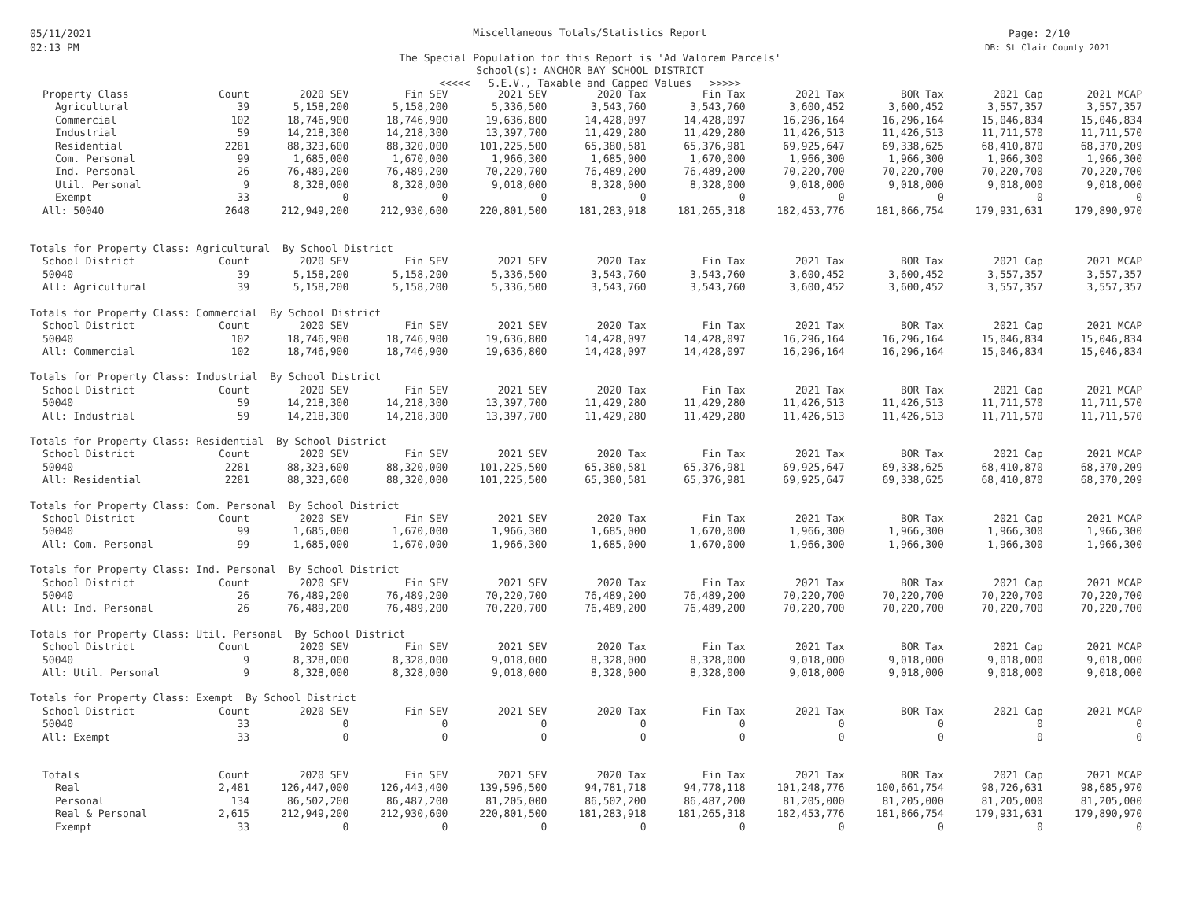05/11/2021
02:13 PM
Page: 2/10
DB: St Clair County 2021
Miscellaneous Totals/Statistics Report
The Special Population for this Report is 'Ad Valorem Parcels'
School(s): ANCHOR BAY SCHOOL DISTRICT
<<<<< S.E.V., Taxable and Capped Values >>>>>
| Property Class | Count | 2020 SEV | Fin SEV | 2021 SEV | 2020 Tax | Fin Tax | 2021 Tax | BOR Tax | 2021 Cap | 2021 MCAP |
| --- | --- | --- | --- | --- | --- | --- | --- | --- | --- | --- |
| Agricultural | 39 | 5,158,200 | 5,158,200 | 5,336,500 | 3,543,760 | 3,543,760 | 3,600,452 | 3,600,452 | 3,557,357 | 3,557,357 |
| Commercial | 102 | 18,746,900 | 18,746,900 | 19,636,800 | 14,428,097 | 14,428,097 | 16,296,164 | 16,296,164 | 15,046,834 | 15,046,834 |
| Industrial | 59 | 14,218,300 | 14,218,300 | 13,397,700 | 11,429,280 | 11,429,280 | 11,426,513 | 11,426,513 | 11,711,570 | 11,711,570 |
| Residential | 2281 | 88,323,600 | 88,320,000 | 101,225,500 | 65,380,581 | 65,376,981 | 69,925,647 | 69,338,625 | 68,410,870 | 68,370,209 |
| Com. Personal | 99 | 1,685,000 | 1,670,000 | 1,966,300 | 1,685,000 | 1,670,000 | 1,966,300 | 1,966,300 | 1,966,300 | 1,966,300 |
| Ind. Personal | 26 | 76,489,200 | 76,489,200 | 70,220,700 | 76,489,200 | 76,489,200 | 70,220,700 | 70,220,700 | 70,220,700 | 70,220,700 |
| Util. Personal | 9 | 8,328,000 | 8,328,000 | 9,018,000 | 8,328,000 | 8,328,000 | 9,018,000 | 9,018,000 | 9,018,000 | 9,018,000 |
| Exempt | 33 | 0 | 0 | 0 | 0 | 0 | 0 | 0 | 0 | 0 |
| All: 50040 | 2648 | 212,949,200 | 212,930,600 | 220,801,500 | 181,283,918 | 181,265,318 | 182,453,776 | 181,866,754 | 179,931,631 | 179,890,970 |
| Totals for Property Class: Agricultural By School District | | | | | | | | | | |
| School District | Count | 2020 SEV | Fin SEV | 2021 SEV | 2020 Tax | Fin Tax | 2021 Tax | BOR Tax | 2021 Cap | 2021 MCAP |
| 50040 | 39 | 5,158,200 | 5,158,200 | 5,336,500 | 3,543,760 | 3,543,760 | 3,600,452 | 3,600,452 | 3,557,357 | 3,557,357 |
| All: Agricultural | 39 | 5,158,200 | 5,158,200 | 5,336,500 | 3,543,760 | 3,543,760 | 3,600,452 | 3,600,452 | 3,557,357 | 3,557,357 |
| Totals for Property Class: Commercial By School District | | | | | | | | | | |
| School District | Count | 2020 SEV | Fin SEV | 2021 SEV | 2020 Tax | Fin Tax | 2021 Tax | BOR Tax | 2021 Cap | 2021 MCAP |
| 50040 | 102 | 18,746,900 | 18,746,900 | 19,636,800 | 14,428,097 | 14,428,097 | 16,296,164 | 16,296,164 | 15,046,834 | 15,046,834 |
| All: Commercial | 102 | 18,746,900 | 18,746,900 | 19,636,800 | 14,428,097 | 14,428,097 | 16,296,164 | 16,296,164 | 15,046,834 | 15,046,834 |
| Totals for Property Class: Industrial By School District | | | | | | | | | | |
| School District | Count | 2020 SEV | Fin SEV | 2021 SEV | 2020 Tax | Fin Tax | 2021 Tax | BOR Tax | 2021 Cap | 2021 MCAP |
| 50040 | 59 | 14,218,300 | 14,218,300 | 13,397,700 | 11,429,280 | 11,429,280 | 11,426,513 | 11,426,513 | 11,711,570 | 11,711,570 |
| All: Industrial | 59 | 14,218,300 | 14,218,300 | 13,397,700 | 11,429,280 | 11,429,280 | 11,426,513 | 11,426,513 | 11,711,570 | 11,711,570 |
| Totals for Property Class: Residential By School District | | | | | | | | | | |
| School District | Count | 2020 SEV | Fin SEV | 2021 SEV | 2020 Tax | Fin Tax | 2021 Tax | BOR Tax | 2021 Cap | 2021 MCAP |
| 50040 | 2281 | 88,323,600 | 88,320,000 | 101,225,500 | 65,380,581 | 65,376,981 | 69,925,647 | 69,338,625 | 68,410,870 | 68,370,209 |
| All: Residential | 2281 | 88,323,600 | 88,320,000 | 101,225,500 | 65,380,581 | 65,376,981 | 69,925,647 | 69,338,625 | 68,410,870 | 68,370,209 |
| Totals for Property Class: Com. Personal By School District | | | | | | | | | | |
| School District | Count | 2020 SEV | Fin SEV | 2021 SEV | 2020 Tax | Fin Tax | 2021 Tax | BOR Tax | 2021 Cap | 2021 MCAP |
| 50040 | 99 | 1,685,000 | 1,670,000 | 1,966,300 | 1,685,000 | 1,670,000 | 1,966,300 | 1,966,300 | 1,966,300 | 1,966,300 |
| All: Com. Personal | 99 | 1,685,000 | 1,670,000 | 1,966,300 | 1,685,000 | 1,670,000 | 1,966,300 | 1,966,300 | 1,966,300 | 1,966,300 |
| Totals for Property Class: Ind. Personal By School District | | | | | | | | | | |
| School District | Count | 2020 SEV | Fin SEV | 2021 SEV | 2020 Tax | Fin Tax | 2021 Tax | BOR Tax | 2021 Cap | 2021 MCAP |
| 50040 | 26 | 76,489,200 | 76,489,200 | 70,220,700 | 76,489,200 | 76,489,200 | 70,220,700 | 70,220,700 | 70,220,700 | 70,220,700 |
| All: Ind. Personal | 26 | 76,489,200 | 76,489,200 | 70,220,700 | 76,489,200 | 76,489,200 | 70,220,700 | 70,220,700 | 70,220,700 | 70,220,700 |
| Totals for Property Class: Util. Personal By School District | | | | | | | | | | |
| School District | Count | 2020 SEV | Fin SEV | 2021 SEV | 2020 Tax | Fin Tax | 2021 Tax | BOR Tax | 2021 Cap | 2021 MCAP |
| 50040 | 9 | 8,328,000 | 8,328,000 | 9,018,000 | 8,328,000 | 8,328,000 | 9,018,000 | 9,018,000 | 9,018,000 | 9,018,000 |
| All: Util. Personal | 9 | 8,328,000 | 8,328,000 | 9,018,000 | 8,328,000 | 8,328,000 | 9,018,000 | 9,018,000 | 9,018,000 | 9,018,000 |
| Totals for Property Class: Exempt By School District | | | | | | | | | | |
| School District | Count | 2020 SEV | Fin SEV | 2021 SEV | 2020 Tax | Fin Tax | 2021 Tax | BOR Tax | 2021 Cap | 2021 MCAP |
| 50040 | 33 | 0 | 0 | 0 | 0 | 0 | 0 | 0 | 0 | 0 |
| All: Exempt | 33 | 0 | 0 | 0 | 0 | 0 | 0 | 0 | 0 | 0 |
| Totals | Count | 2020 SEV | Fin SEV | 2021 SEV | 2020 Tax | Fin Tax | 2021 Tax | BOR Tax | 2021 Cap | 2021 MCAP |
| Real | 2,481 | 126,447,000 | 126,443,400 | 139,596,500 | 94,781,718 | 94,778,118 | 101,248,776 | 100,661,754 | 98,726,631 | 98,685,970 |
| Personal | 134 | 86,502,200 | 86,487,200 | 81,205,000 | 86,502,200 | 86,487,200 | 81,205,000 | 81,205,000 | 81,205,000 | 81,205,000 |
| Real & Personal | 2,615 | 212,949,200 | 212,930,600 | 220,801,500 | 181,283,918 | 181,265,318 | 182,453,776 | 181,866,754 | 179,931,631 | 179,890,970 |
| Exempt | 33 | 0 | 0 | 0 | 0 | 0 | 0 | 0 | 0 | 0 |